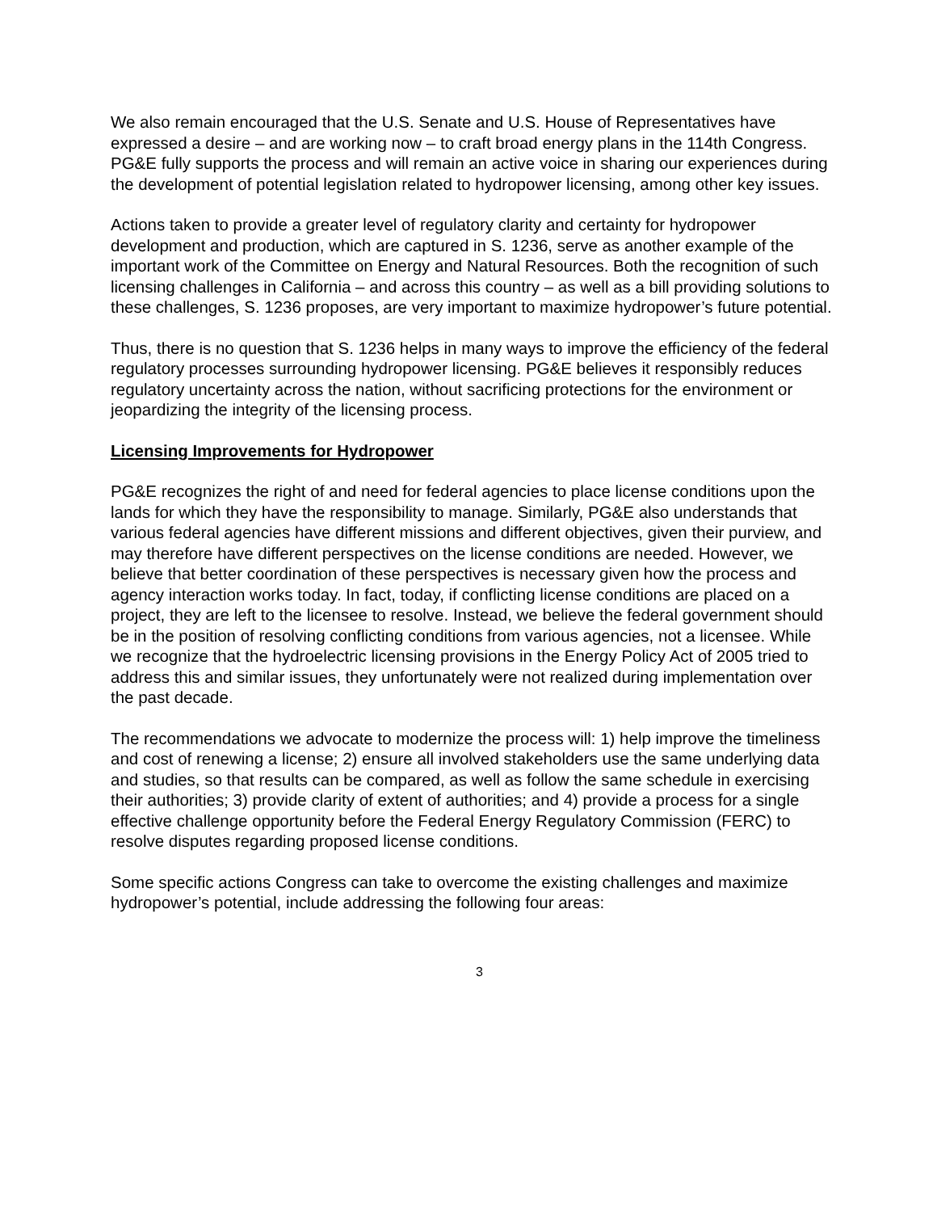We also remain encouraged that the U.S. Senate and U.S. House of Representatives have expressed a desire – and are working now – to craft broad energy plans in the 114th Congress. PG&E fully supports the process and will remain an active voice in sharing our experiences during the development of potential legislation related to hydropower licensing, among other key issues.
Actions taken to provide a greater level of regulatory clarity and certainty for hydropower development and production, which are captured in S. 1236, serve as another example of the important work of the Committee on Energy and Natural Resources. Both the recognition of such licensing challenges in California – and across this country – as well as a bill providing solutions to these challenges, S. 1236 proposes, are very important to maximize hydropower’s future potential.
Thus, there is no question that S. 1236 helps in many ways to improve the efficiency of the federal regulatory processes surrounding hydropower licensing. PG&E believes it responsibly reduces regulatory uncertainty across the nation, without sacrificing protections for the environment or jeopardizing the integrity of the licensing process.
Licensing Improvements for Hydropower
PG&E recognizes the right of and need for federal agencies to place license conditions upon the lands for which they have the responsibility to manage. Similarly, PG&E also understands that various federal agencies have different missions and different objectives, given their purview, and may therefore have different perspectives on the license conditions are needed. However, we believe that better coordination of these perspectives is necessary given how the process and agency interaction works today. In fact, today, if conflicting license conditions are placed on a project, they are left to the licensee to resolve. Instead, we believe the federal government should be in the position of resolving conflicting conditions from various agencies, not a licensee. While we recognize that the hydroelectric licensing provisions in the Energy Policy Act of 2005 tried to address this and similar issues, they unfortunately were not realized during implementation over the past decade.
The recommendations we advocate to modernize the process will: 1) help improve the timeliness and cost of renewing a license; 2) ensure all involved stakeholders use the same underlying data and studies, so that results can be compared, as well as follow the same schedule in exercising their authorities; 3) provide clarity of extent of authorities; and 4) provide a process for a single effective challenge opportunity before the Federal Energy Regulatory Commission (FERC) to resolve disputes regarding proposed license conditions.
Some specific actions Congress can take to overcome the existing challenges and maximize hydropower’s potential, include addressing the following four areas:
3